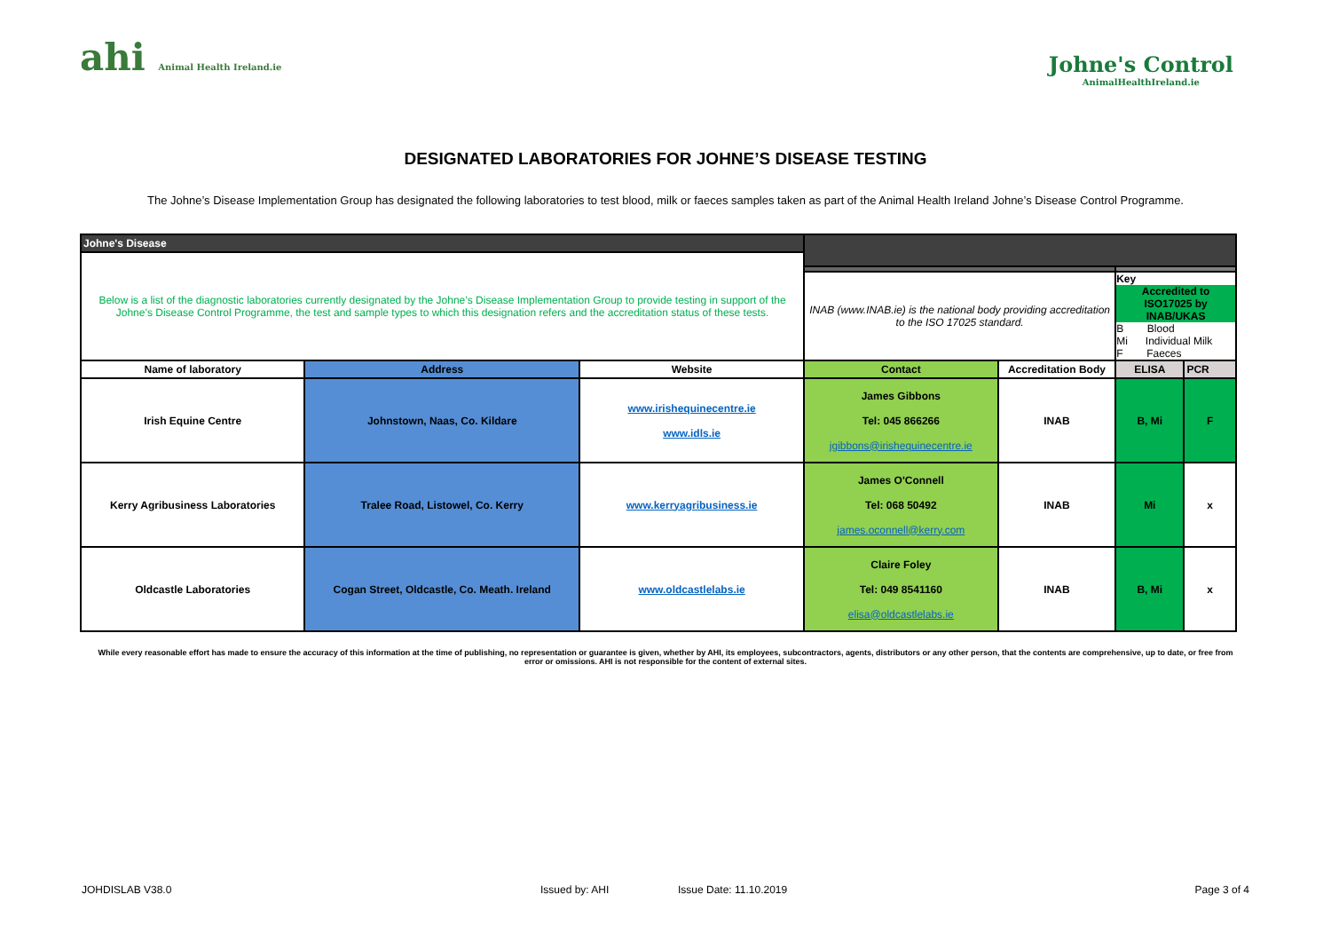ahi Animal Health Ireland.ie
Johne's Control
AnimalHealthIreland.ie
DESIGNATED LABORATORIES FOR JOHNE’S DISEASE TESTING
The Johne’s Disease Implementation Group has designated the following laboratories to test blood, milk or faeces samples taken as part of the Animal Health Ireland Johne’s Disease Control Programme.
| Johne's Disease | | | | | | |
| Below is a list of the diagnostic laboratories currently designated by the Johne’s Disease Implementation Group to provide testing in support of the Johne’s Disease Control Programme, the test and sample types to which this designation refers and the accreditation status of these tests. | | | | | | |
| | | | INAB (www.INAB.ie) is the national body providing accreditation to the ISO 17025 standard. | | Key Accredited to ISO17025 by INAB/UKAS B Blood Mi Individual Milk F Faeces | |
| Name of laboratory | Address | Website | Contact | Accreditation Body | ELISA | PCR |
| Irish Equine Centre | Johnstown, Naas, Co. Kildare | www.irishequinecentre.ie www.idls.ie | James Gibbons Tel: 045 866266 jgibbons@irishequinecentre.ie | INAB | B, Mi | F |
| Kerry Agribusiness Laboratories | Tralee Road, Listowel, Co. Kerry | www.kerryagribusiness.ie | James O'Connell Tel: 068 50492 james.oconnell@kerry.com | INAB | Mi | x |
| Oldcastle Laboratories | Cogan Street, Oldcastle, Co. Meath. Ireland | www.oldcastlelabs.ie | Claire Foley Tel: 049 8541160 elisa@oldcastlelabs.ie | INAB | B, Mi | x |
While every reasonable effort has made to ensure the accuracy of this information at the time of publishing, no representation or guarantee is given, whether by AHI, its employees, subcontractors, agents, distributors or any other person, that the contents are comprehensive, up to date, or free from error or omissions. AHI is not responsible for the content of external sites.
JOHDISLAB V38.0 Issued by: AHI Issue Date: 11.10.2019 Page 3 of 4